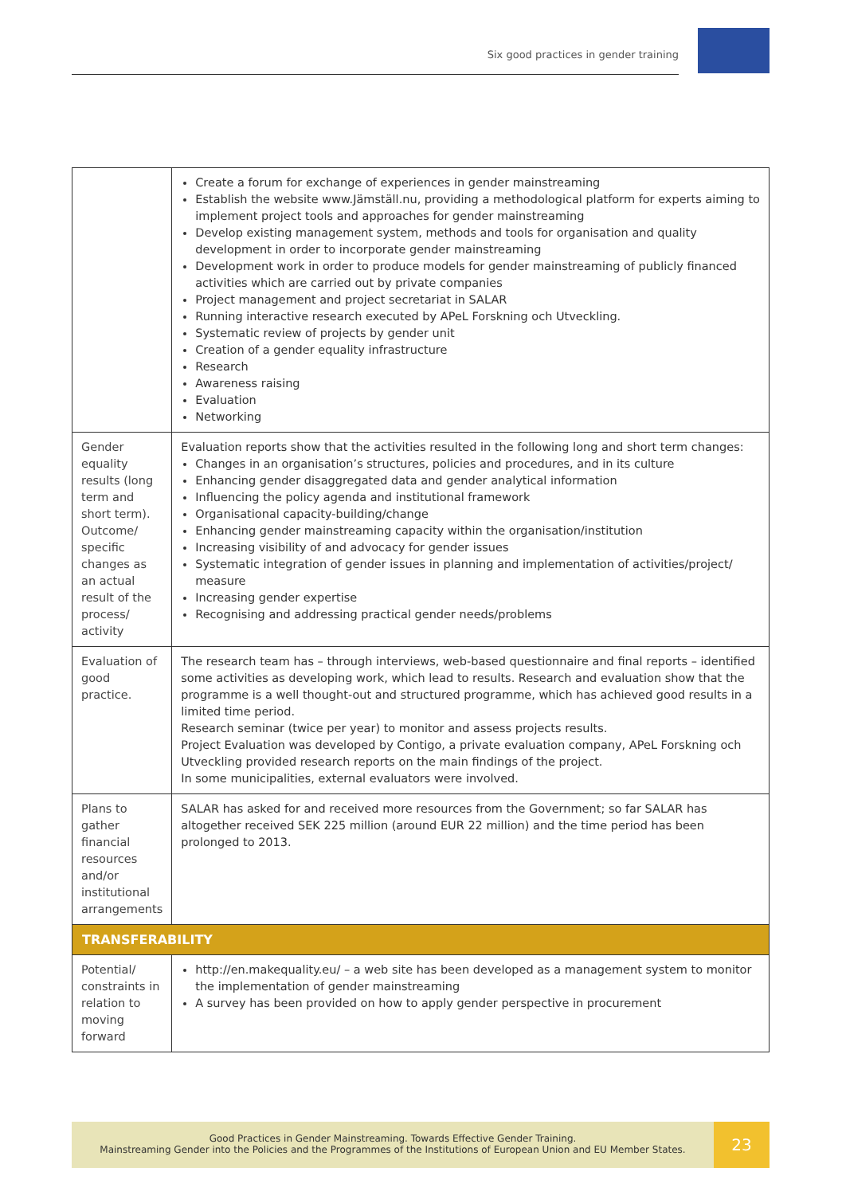Six good practices in gender training
| | Create a forum for exchange of experiences in gender mainstreaming Establish the website www.Jämställ.nu, providing a methodological platform for experts aiming to implement project tools and approaches for gender mainstreaming Develop existing management system, methods and tools for organisation and quality development in order to incorporate gender mainstreaming Development work in order to produce models for gender mainstreaming of publicly financed activities which are carried out by private companies Project management and project secretariat in SALAR Running interactive research executed by APeL Forskning och Utveckling. Systematic review of projects by gender unit Creation of a gender equality infrastructure Research Awareness raising Evaluation Networking |
| Gender equality results (long term and short term). Outcome/ specific changes as an actual result of the process/ activity | Evaluation reports show that the activities resulted in the following long and short term changes: Changes in an organisation’s structures, policies and procedures, and in its culture Enhancing gender disaggregated data and gender analytical information Influencing the policy agenda and institutional framework Organisational capacity-building/change Enhancing gender mainstreaming capacity within the organisation/institution Increasing visibility of and advocacy for gender issues Systematic integration of gender issues in planning and implementation of activities/project/ measure Increasing gender expertise Recognising and addressing practical gender needs/problems |
| Evaluation of good practice. | The research team has – through interviews, web-based questionnaire and final reports – identified some activities as developing work, which lead to results. Research and evaluation show that the programme is a well thought-out and structured programme, which has achieved good results in a limited time period. Research seminar (twice per year) to monitor and assess projects results. Project Evaluation was developed by Contigo, a private evaluation company, APeL Forskning och Utveckling provided research reports on the main findings of the project. In some municipalities, external evaluators were involved. |
| Plans to gather financial resources and/or institutional arrangements | SALAR has asked for and received more resources from the Government; so far SALAR has altogether received SEK 225 million (around EUR 22 million) and the time period has been prolonged to 2013. |
| TRANSFERABILITY | |
| Potential/ constraints in relation to moving forward | http://en.makequality.eu/ – a web site has been developed as a management system to monitor the implementation of gender mainstreaming A survey has been provided on how to apply gender perspective in procurement |
Good Practices in Gender Mainstreaming. Towards Effective Gender Training.
Mainstreaming Gender into the Policies and the Programmes of the Institutions of European Union and EU Member States.
23